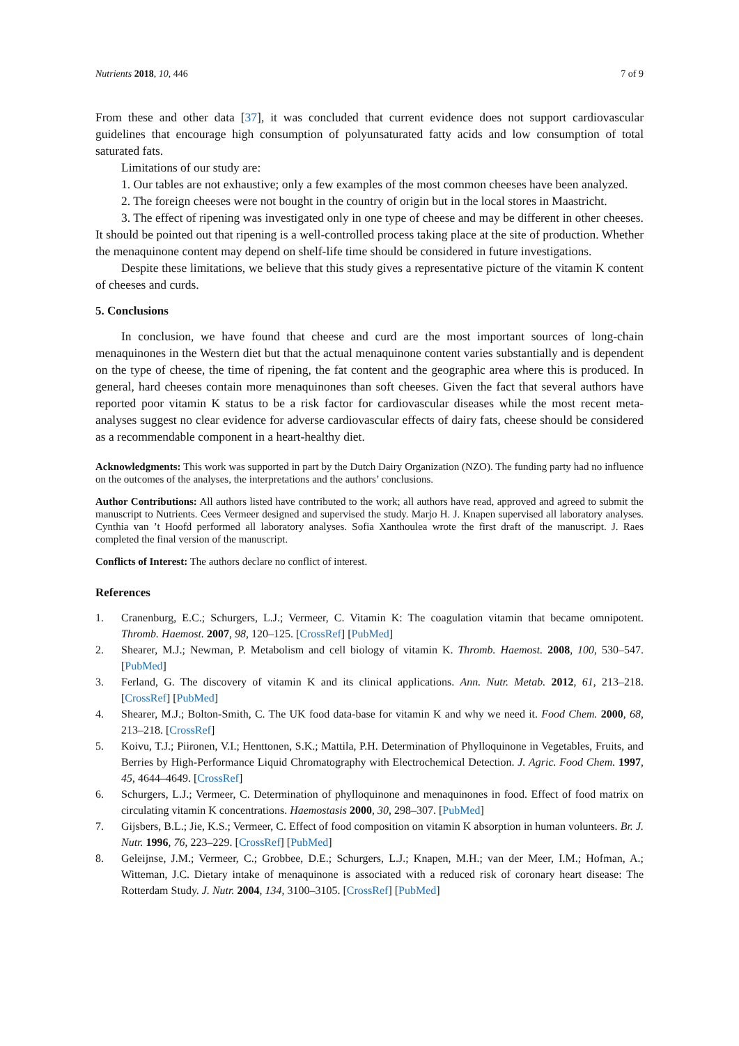Nutrients 2018, 10, 446 7 of 9
From these and other data [37], it was concluded that current evidence does not support cardiovascular guidelines that encourage high consumption of polyunsaturated fatty acids and low consumption of total saturated fats.
Limitations of our study are:
1. Our tables are not exhaustive; only a few examples of the most common cheeses have been analyzed.
2. The foreign cheeses were not bought in the country of origin but in the local stores in Maastricht.
3. The effect of ripening was investigated only in one type of cheese and may be different in other cheeses. It should be pointed out that ripening is a well-controlled process taking place at the site of production. Whether the menaquinone content may depend on shelf-life time should be considered in future investigations.
Despite these limitations, we believe that this study gives a representative picture of the vitamin K content of cheeses and curds.
5. Conclusions
In conclusion, we have found that cheese and curd are the most important sources of long-chain menaquinones in the Western diet but that the actual menaquinone content varies substantially and is dependent on the type of cheese, the time of ripening, the fat content and the geographic area where this is produced. In general, hard cheeses contain more menaquinones than soft cheeses. Given the fact that several authors have reported poor vitamin K status to be a risk factor for cardiovascular diseases while the most recent meta-analyses suggest no clear evidence for adverse cardiovascular effects of dairy fats, cheese should be considered as a recommendable component in a heart-healthy diet.
Acknowledgments: This work was supported in part by the Dutch Dairy Organization (NZO). The funding party had no influence on the outcomes of the analyses, the interpretations and the authors’ conclusions.
Author Contributions: All authors listed have contributed to the work; all authors have read, approved and agreed to submit the manuscript to Nutrients. Cees Vermeer designed and supervised the study. Marjo H. J. Knapen supervised all laboratory analyses. Cynthia van ’t Hoofd performed all laboratory analyses. Sofia Xanthoulea wrote the first draft of the manuscript. J. Raes completed the final version of the manuscript.
Conflicts of Interest: The authors declare no conflict of interest.
References
1. Cranenburg, E.C.; Schurgers, L.J.; Vermeer, C. Vitamin K: The coagulation vitamin that became omnipotent. Thromb. Haemost. 2007, 98, 120–125. [CrossRef] [PubMed]
2. Shearer, M.J.; Newman, P. Metabolism and cell biology of vitamin K. Thromb. Haemost. 2008, 100, 530–547. [PubMed]
3. Ferland, G. The discovery of vitamin K and its clinical applications. Ann. Nutr. Metab. 2012, 61, 213–218. [CrossRef] [PubMed]
4. Shearer, M.J.; Bolton-Smith, C. The UK food data-base for vitamin K and why we need it. Food Chem. 2000, 68, 213–218. [CrossRef]
5. Koivu, T.J.; Piironen, V.I.; Henttonen, S.K.; Mattila, P.H. Determination of Phylloquinone in Vegetables, Fruits, and Berries by High-Performance Liquid Chromatography with Electrochemical Detection. J. Agric. Food Chem. 1997, 45, 4644–4649. [CrossRef]
6. Schurgers, L.J.; Vermeer, C. Determination of phylloquinone and menaquinones in food. Effect of food matrix on circulating vitamin K concentrations. Haemostasis 2000, 30, 298–307. [PubMed]
7. Gijsbers, B.L.; Jie, K.S.; Vermeer, C. Effect of food composition on vitamin K absorption in human volunteers. Br. J. Nutr. 1996, 76, 223–229. [CrossRef] [PubMed]
8. Geleijnse, J.M.; Vermeer, C.; Grobbee, D.E.; Schurgers, L.J.; Knapen, M.H.; van der Meer, I.M.; Hofman, A.; Witteman, J.C. Dietary intake of menaquinone is associated with a reduced risk of coronary heart disease: The Rotterdam Study. J. Nutr. 2004, 134, 3100–3105. [CrossRef] [PubMed]